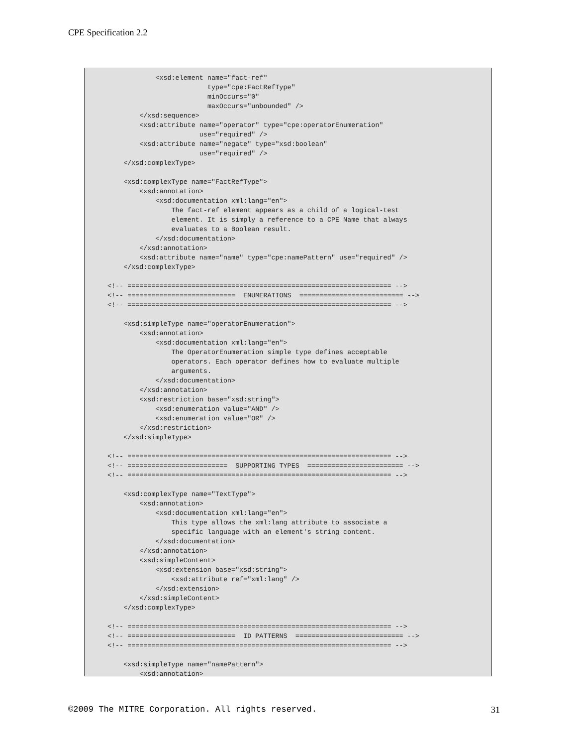CPE Specification 2.2
            <xsd:element name="fact-ref"
                         type="cpe:FactRefType"
                         minOccurs="0"
                         maxOccurs="unbounded" />
        </xsd:sequence>
        <xsd:attribute name="operator" type="cpe:operatorEnumeration"
                       use="required" />
        <xsd:attribute name="negate" type="xsd:boolean"
                       use="required" />
    </xsd:complexType>

    <xsd:complexType name="FactRefType">
        <xsd:annotation>
            <xsd:documentation xml:lang="en">
                The fact-ref element appears as a child of a logical-test
                element. It is simply a reference to a CPE Name that always
                evaluates to a Boolean result.
            </xsd:documentation>
        </xsd:annotation>
        <xsd:attribute name="name" type="cpe:namePattern" use="required" />
    </xsd:complexType>

<!-- ================================================================== -->
<!-- ===========================  ENUMERATIONS  ========================== -->
<!-- ================================================================== -->

    <xsd:simpleType name="operatorEnumeration">
        <xsd:annotation>
            <xsd:documentation xml:lang="en">
                The OperatorEnumeration simple type defines acceptable
                operators. Each operator defines how to evaluate multiple
                arguments.
            </xsd:documentation>
        </xsd:annotation>
        <xsd:restriction base="xsd:string">
            <xsd:enumeration value="AND" />
            <xsd:enumeration value="OR" />
        </xsd:restriction>
    </xsd:simpleType>

<!-- ================================================================== -->
<!-- =========================  SUPPORTING TYPES  ======================== -->
<!-- ================================================================== -->

    <xsd:complexType name="TextType">
        <xsd:annotation>
            <xsd:documentation xml:lang="en">
                This type allows the xml:lang attribute to associate a
                specific language with an element's string content.
            </xsd:documentation>
        </xsd:annotation>
        <xsd:simpleContent>
            <xsd:extension base="xsd:string">
                <xsd:attribute ref="xml:lang" />
            </xsd:extension>
        </xsd:simpleContent>
    </xsd:complexType>

<!-- ================================================================== -->
<!-- ===========================  ID PATTERNS  =========================== -->
<!-- ================================================================== -->

    <xsd:simpleType name="namePattern">
        <xsd:annotation>
©2009 The MITRE Corporation. All rights reserved. 31